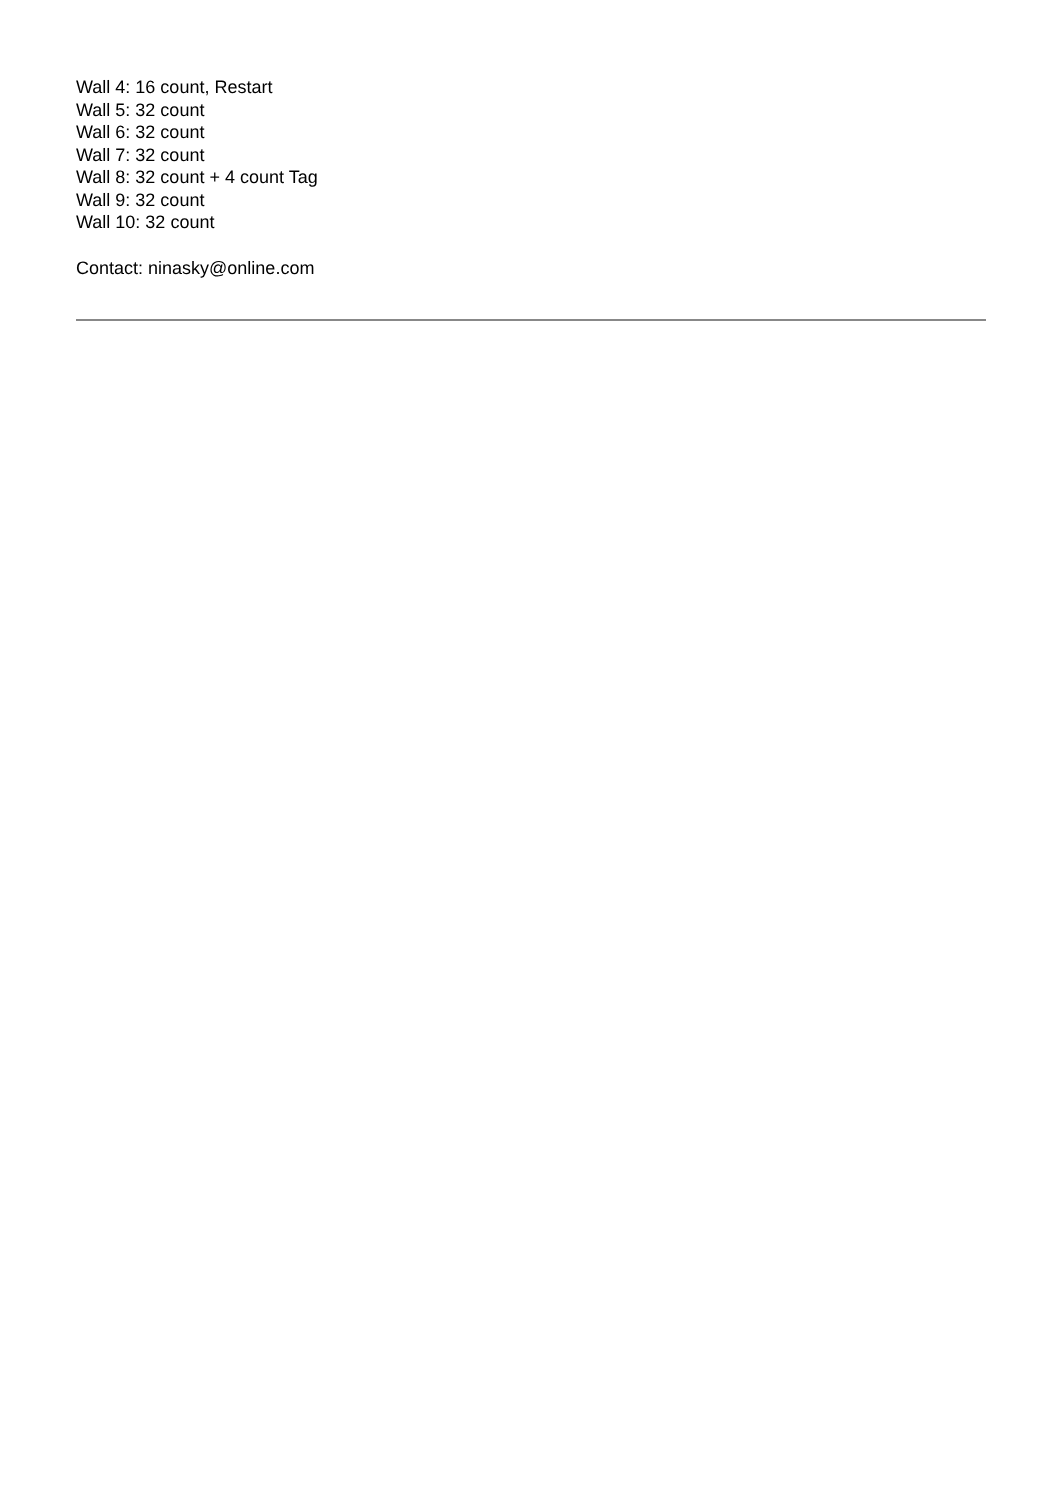Wall 4: 16 count, Restart
Wall 5: 32 count
Wall 6: 32 count
Wall 7: 32 count
Wall 8: 32 count + 4 count Tag
Wall 9: 32 count
Wall 10: 32 count
Contact: ninasky@online.com